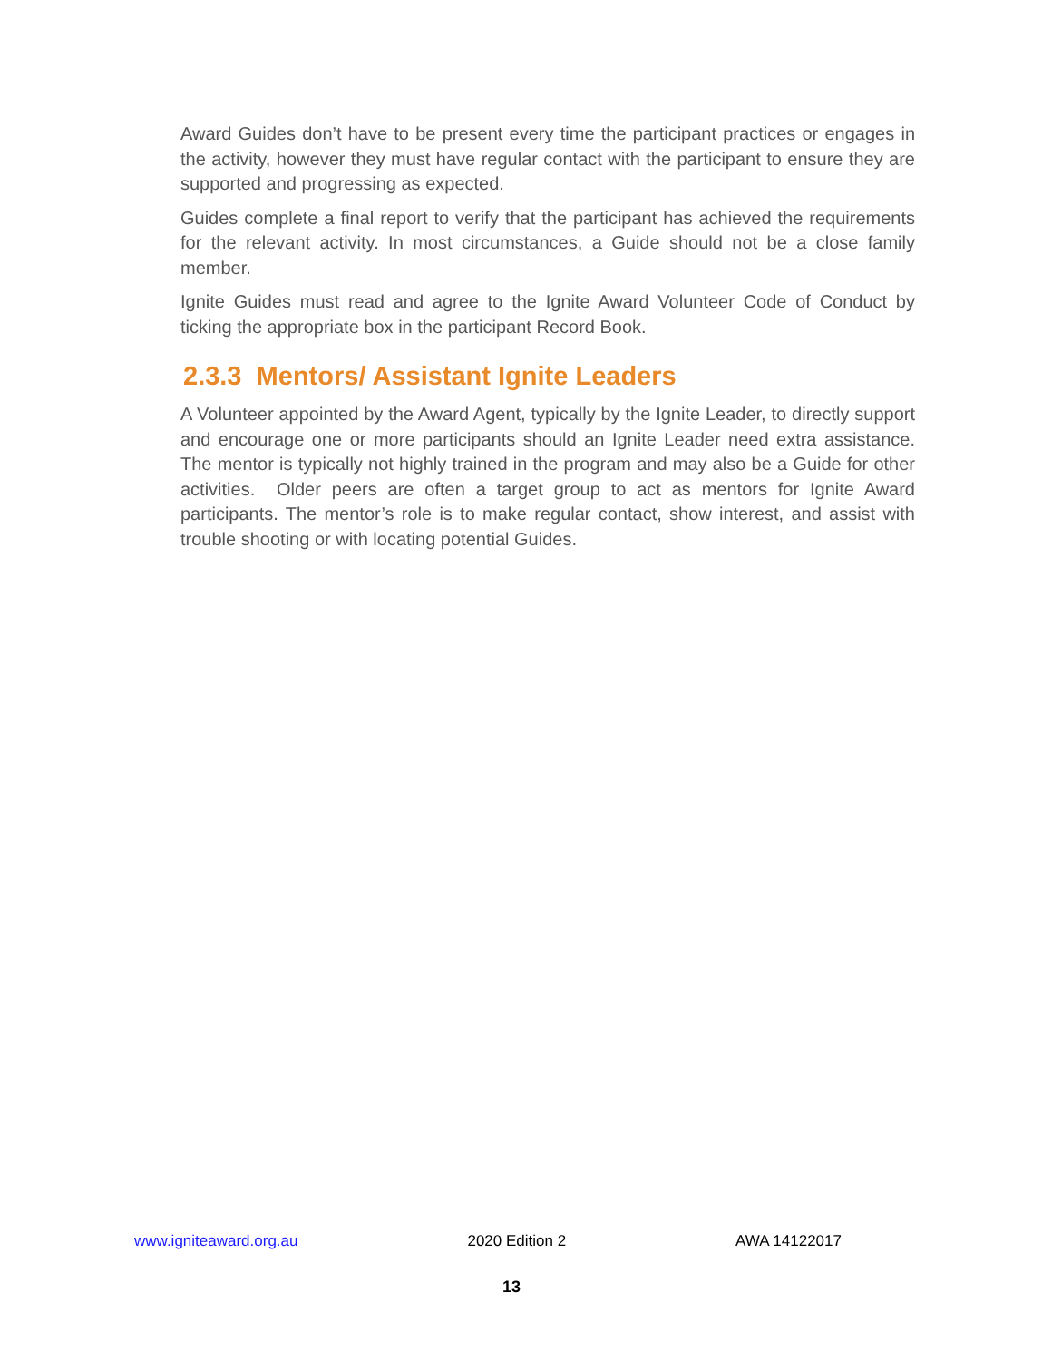Award Guides don’t have to be present every time the participant practices or engages in the activity, however they must have regular contact with the participant to ensure they are supported and progressing as expected.
Guides complete a final report to verify that the participant has achieved the requirements for the relevant activity. In most circumstances, a Guide should not be a close family member.
Ignite Guides must read and agree to the Ignite Award Volunteer Code of Conduct by ticking the appropriate box in the participant Record Book.
2.3.3 Mentors/ Assistant Ignite Leaders
A Volunteer appointed by the Award Agent, typically by the Ignite Leader, to directly support and encourage one or more participants should an Ignite Leader need extra assistance. The mentor is typically not highly trained in the program and may also be a Guide for other activities. Older peers are often a target group to act as mentors for Ignite Award participants. The mentor’s role is to make regular contact, show interest, and assist with trouble shooting or with locating potential Guides.
www.igniteaward.org.au 2020 Edition 2 AWA 14122017
13